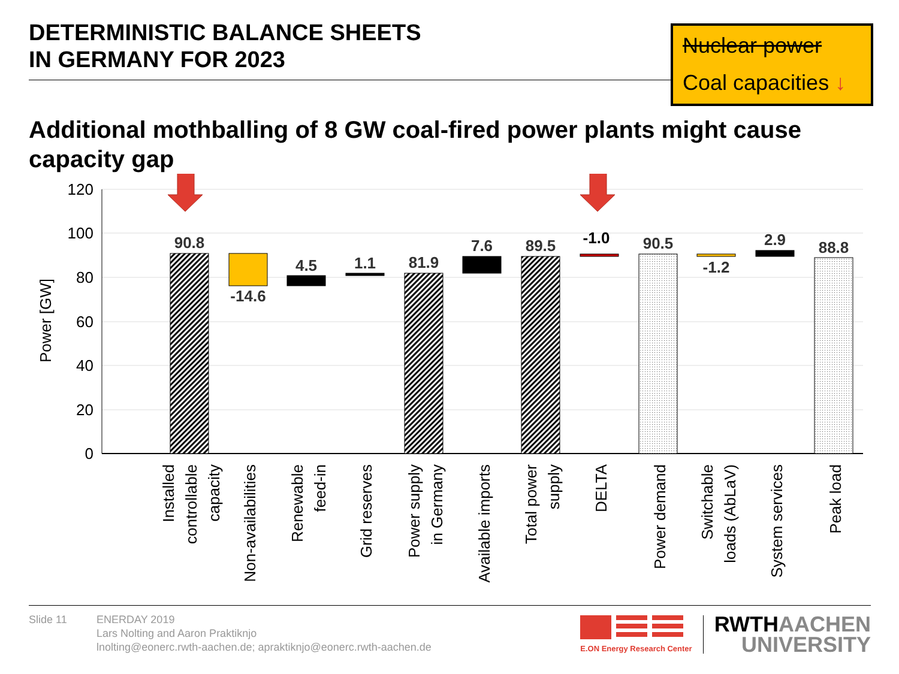DETERMINISTIC BALANCE SHEETS
IN GERMANY FOR 2023
Nuclear power
Coal capacities ↓
Additional mothballing of 8 GW coal-fired power plants might cause capacity gap
120
100
80
60
40
20
0
Power [GW]
90.8
-14.6
4.5
1.1
81.9
7.6
89.5
-1.0
90.5
-1.2
2.9
88.8
Installed
controllable
capacity
Non-availabilities
Renewable
feed-in
Grid reserves
Power supply
in Germany
Available imports
Total power
supply
DELTA
Power demand
Switchable
loads (AbLaV)
System services
Peak load
Slide 11 ENERDAY 2019
Lars Nolting and Aaron Praktiknjo
lnolting@eonerc.rwth-aachen.de; apraktiknjo@eonerc.rwth-aachen.de
E.ON Energy Research Center
RWTH AACHEN
UNIVERSITY